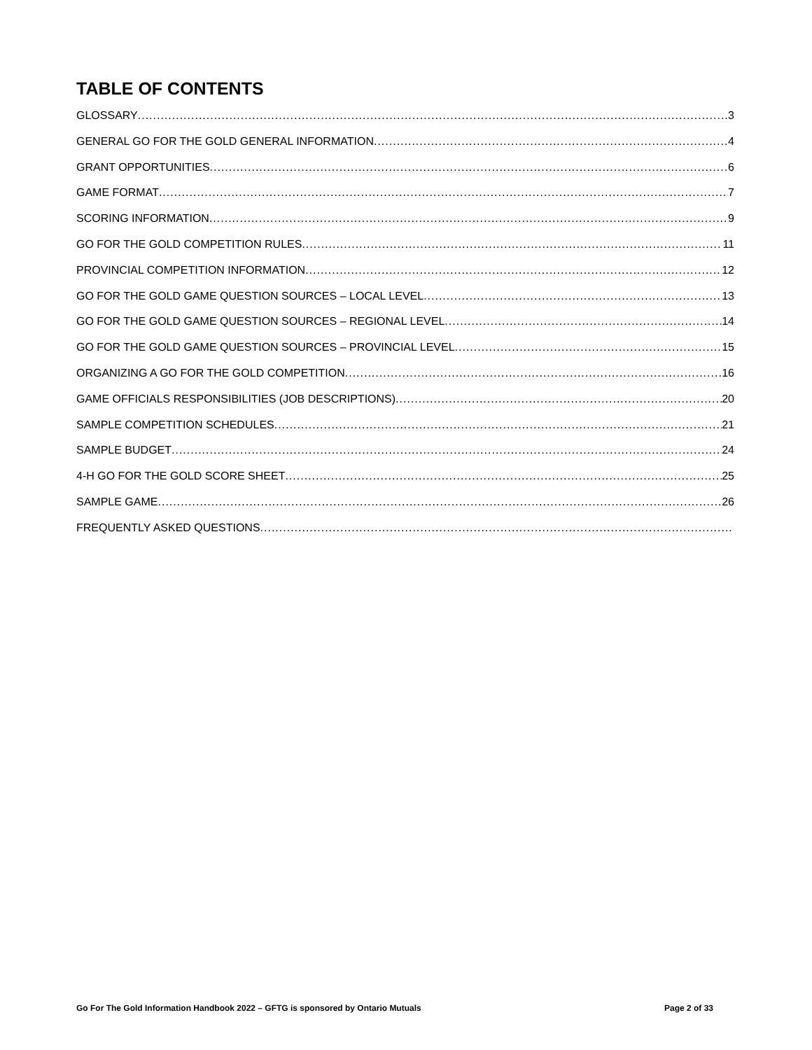TABLE OF CONTENTS
GLOSSARY 3
GENERAL GO FOR THE GOLD GENERAL INFORMATION 4
GRANT OPPORTUNITIES 6
GAME FORMAT 7
SCORING INFORMATION 9
GO FOR THE GOLD COMPETITION RULES 11
PROVINCIAL COMPETITION INFORMATION 12
GO FOR THE GOLD GAME QUESTION SOURCES – LOCAL LEVEL 13
GO FOR THE GOLD GAME QUESTION SOURCES – REGIONAL LEVEL 14
GO FOR THE GOLD GAME QUESTION SOURCES – PROVINCIAL LEVEL 15
ORGANIZING A GO FOR THE GOLD COMPETITION 16
GAME OFFICIALS RESPONSIBILITIES (JOB DESCRIPTIONS) 20
SAMPLE COMPETITION SCHEDULES 21
SAMPLE BUDGET 24
4-H GO FOR THE GOLD SCORE SHEET 25
SAMPLE GAME 26
FREQUENTLY ASKED QUESTIONS
Go For The Gold Information Handbook 2022 – GFTG is sponsored by Ontario Mutuals Page 2 of 33